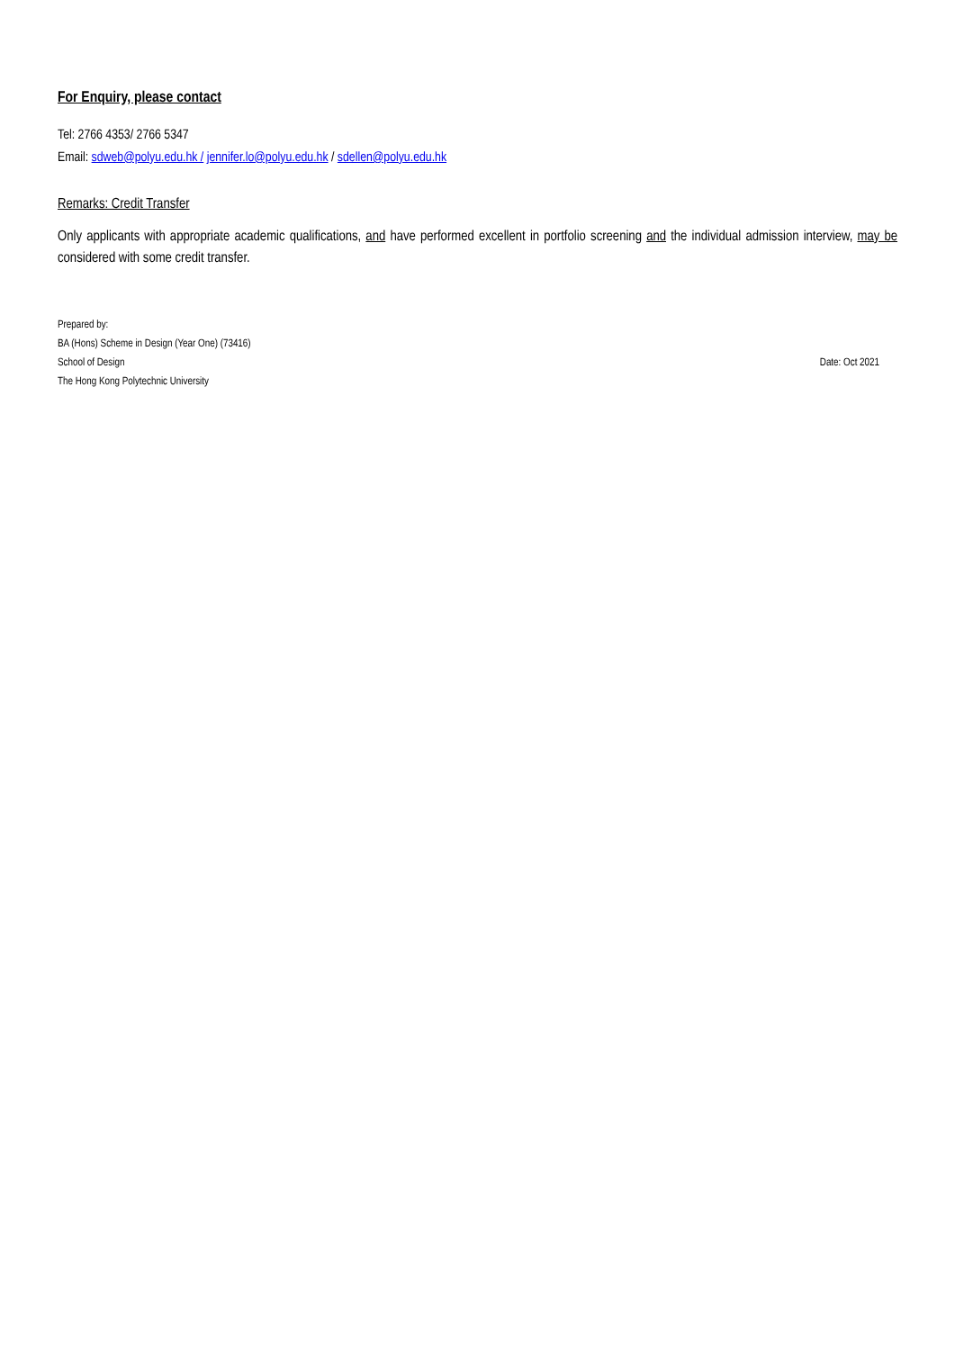For Enquiry, please contact
Tel: 2766 4353/ 2766 5347
Email: sdweb@polyu.edu.hk / jennifer.lo@polyu.edu.hk / sdellen@polyu.edu.hk
Remarks: Credit Transfer
Only applicants with appropriate academic qualifications, and have performed excellent in portfolio screening and the individual admission interview, may be considered with some credit transfer.
Prepared by:
BA (Hons) Scheme in Design (Year One) (73416)
School of Design Date: Oct 2021
The Hong Kong Polytechnic University